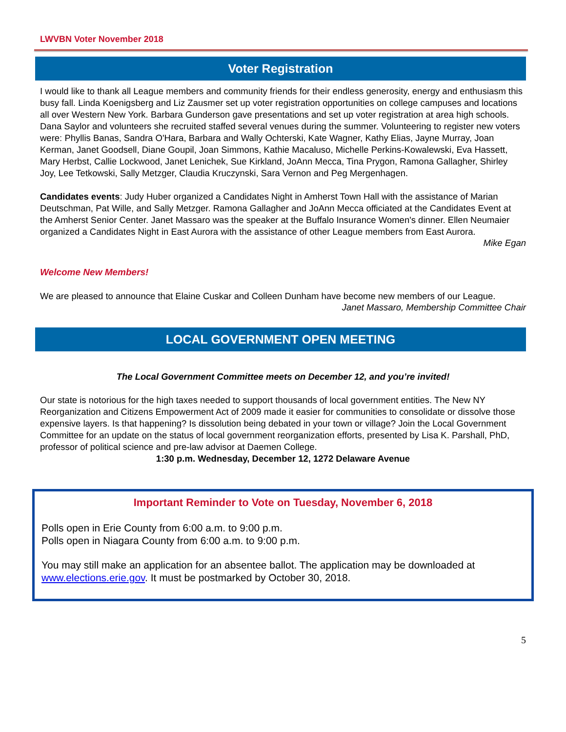LWVBN Voter November 2018
Voter Registration
I would like to thank all League members and community friends for their endless generosity, energy and enthusiasm this busy fall. Linda Koenigsberg and Liz Zausmer set up voter registration opportunities on college campuses and locations all over Western New York. Barbara Gunderson gave presentations and set up voter registration at area high schools. Dana Saylor and volunteers she recruited staffed several venues during the summer. Volunteering to register new voters were: Phyllis Banas, Sandra O'Hara, Barbara and Wally Ochterski, Kate Wagner, Kathy Elias, Jayne Murray, Joan Kerman, Janet Goodsell, Diane Goupil, Joan Simmons, Kathie Macaluso, Michelle Perkins-Kowalewski, Eva Hassett, Mary Herbst, Callie Lockwood, Janet Lenichek, Sue Kirkland, JoAnn Mecca, Tina Prygon, Ramona Gallagher, Shirley Joy, Lee Tetkowski, Sally Metzger, Claudia Kruczynski, Sara Vernon and Peg Mergenhagen.
Candidates events: Judy Huber organized a Candidates Night in Amherst Town Hall with the assistance of Marian Deutschman, Pat Wille, and Sally Metzger. Ramona Gallagher and JoAnn Mecca officiated at the Candidates Event at the Amherst Senior Center. Janet Massaro was the speaker at the Buffalo Insurance Women's dinner. Ellen Neumaier organized a Candidates Night in East Aurora with the assistance of other League members from East Aurora.
Mike Egan
Welcome New Members!
We are pleased to announce that Elaine Cuskar and Colleen Dunham have become new members of our League.
Janet Massaro, Membership Committee Chair
LOCAL GOVERNMENT OPEN MEETING
The Local Government Committee meets on December 12, and you’re invited!
Our state is notorious for the high taxes needed to support thousands of local government entities. The New NY Reorganization and Citizens Empowerment Act of 2009 made it easier for communities to consolidate or dissolve those expensive layers. Is that happening? Is dissolution being debated in your town or village? Join the Local Government Committee for an update on the status of local government reorganization efforts, presented by Lisa K. Parshall, PhD, professor of political science and pre-law advisor at Daemen College.
1:30 p.m. Wednesday, December 12, 1272 Delaware Avenue
Important Reminder to Vote on Tuesday, November 6, 2018
Polls open in Erie County from 6:00 a.m. to 9:00 p.m.
Polls open in Niagara County from 6:00 a.m. to 9:00 p.m.
You may still make an application for an absentee ballot. The application may be downloaded at www.elections.erie.gov. It must be postmarked by October 30, 2018.
5